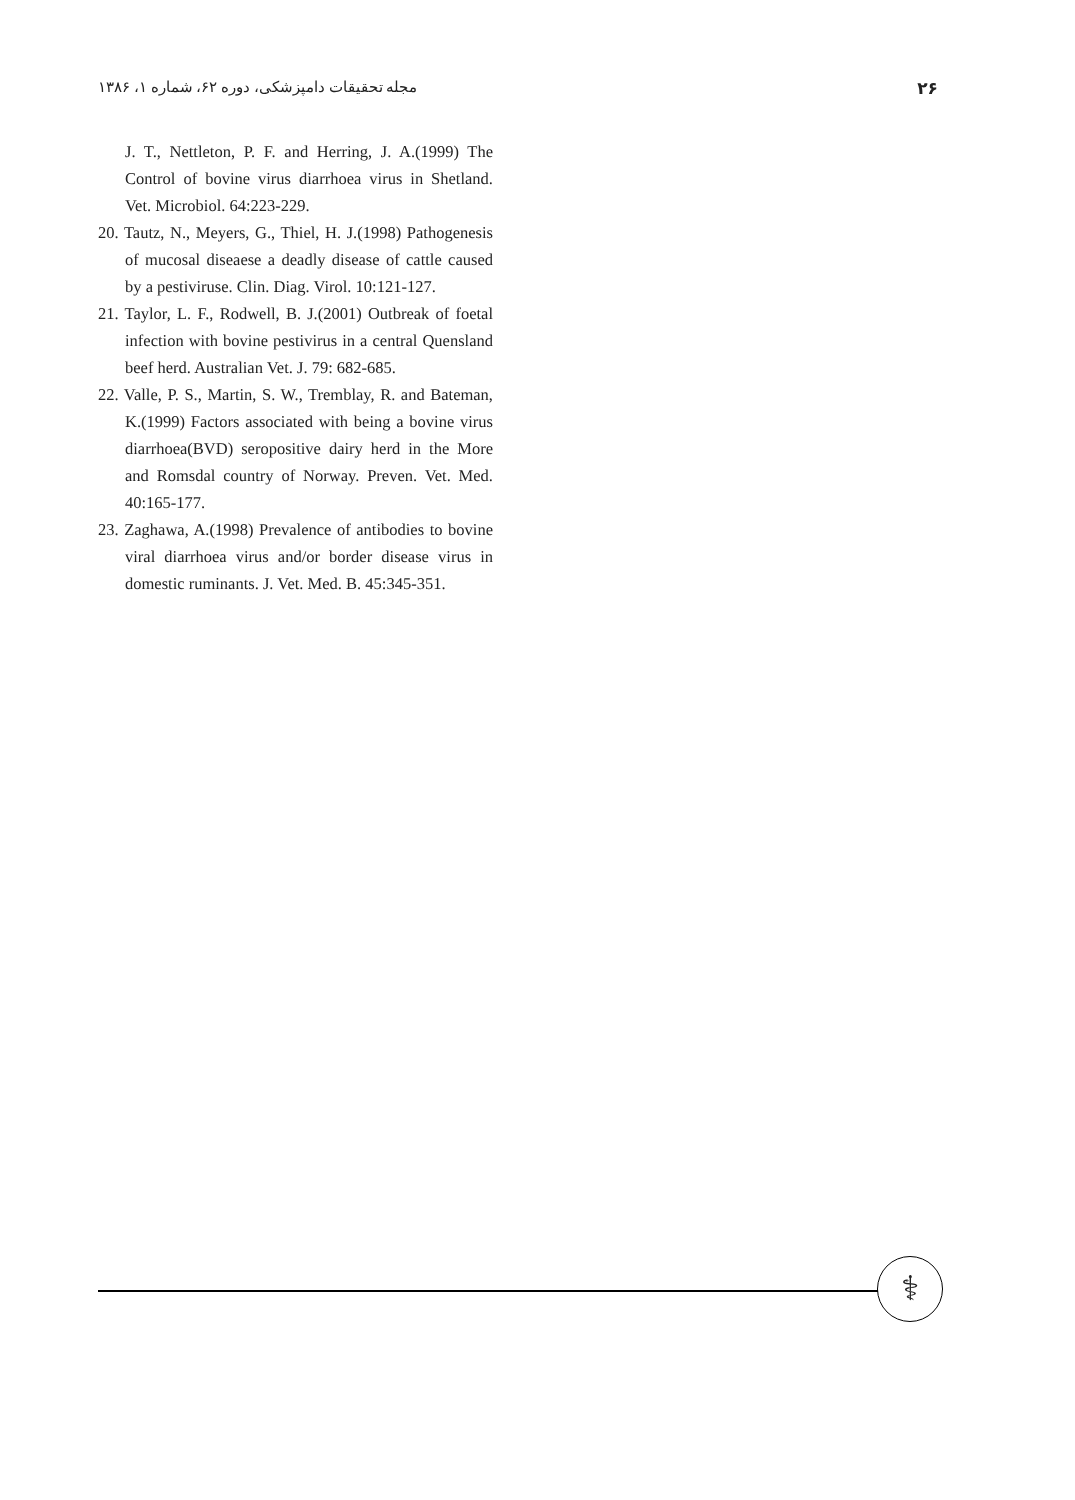مجله تحقیقات دامپزشکی، دوره ۶۲، شماره ۱، ۱۳۸۶ ۲۶
J. T., Nettleton, P. F. and Herring, J. A.(1999) The Control of bovine virus diarrhoea virus in Shetland. Vet. Microbiol. 64:223-229.
20. Tautz, N., Meyers, G., Thiel, H. J.(1998) Pathogenesis of mucosal diseaese a deadly disease of cattle caused by a pestiviruse. Clin. Diag. Virol. 10:121-127.
21. Taylor, L. F., Rodwell, B. J.(2001) Outbreak of foetal infection with bovine pestivirus in a central Quensland beef herd. Australian Vet. J. 79: 682-685.
22. Valle, P. S., Martin, S. W., Tremblay, R. and Bateman, K.(1999) Factors associated with being a bovine virus diarrhoea(BVD) seropositive dairy herd in the More and Romsdal country of Norway. Preven. Vet. Med. 40:165-177.
23. Zaghawa, A.(1998) Prevalence of antibodies to bovine viral diarrhoea virus and/or border disease virus in domestic ruminants. J. Vet. Med. B. 45:345-351.
⚕